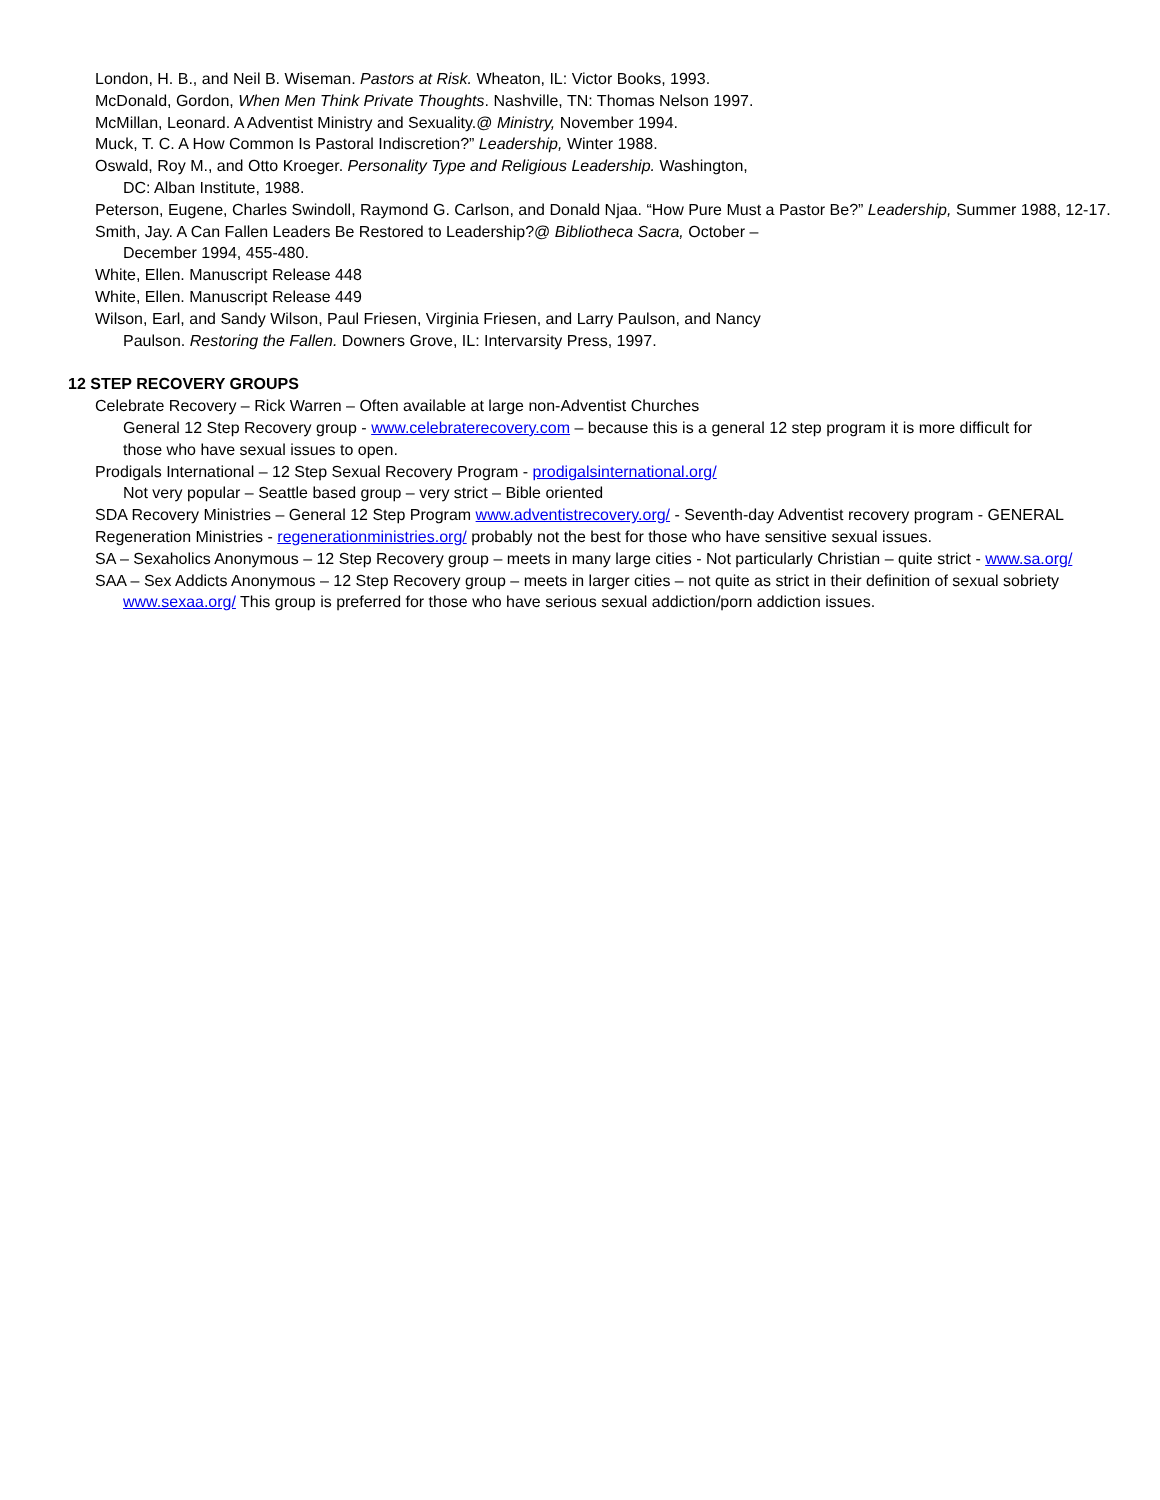London, H. B., and Neil B. Wiseman. Pastors at Risk. Wheaton, IL: Victor Books, 1993.
McDonald, Gordon, When Men Think Private Thoughts. Nashville, TN: Thomas Nelson 1997.
McMillan, Leonard. A Adventist Ministry and Sexuality.@ Ministry, November 1994.
Muck, T. C. A How Common Is Pastoral Indiscretion?” Leadership, Winter 1988.
Oswald, Roy M., and Otto Kroeger. Personality Type and Religious Leadership. Washington,
DC: Alban Institute, 1988.
Peterson, Eugene, Charles Swindoll, Raymond G. Carlson, and Donald Njaa. “How Pure Must a Pastor Be?” Leadership, Summer 1988, 12-17.
Smith, Jay. A Can Fallen Leaders Be Restored to Leadership?@ Bibliotheca Sacra, October –
December 1994, 455-480.
White, Ellen. Manuscript Release 448
White, Ellen. Manuscript Release 449
Wilson, Earl, and Sandy Wilson, Paul Friesen, Virginia Friesen, and Larry Paulson, and Nancy
Paulson. Restoring the Fallen. Downers Grove, IL: Intervarsity Press, 1997.
12 STEP RECOVERY GROUPS
Celebrate Recovery – Rick Warren – Often available at large non-Adventist Churches
General 12 Step Recovery group - www.celebraterecovery.com – because this is a general 12 step program it is more difficult for
those who have sexual issues to open.
Prodigals International – 12 Step Sexual Recovery Program - prodigalsinternational.org/
Not very popular – Seattle based group – very strict – Bible oriented
SDA Recovery Ministries – General 12 Step Program www.adventistrecovery.org/ - Seventh-day Adventist recovery program - GENERAL
Regeneration Ministries - regenerationministries.org/ probably not the best for those who have sensitive sexual issues.
SA – Sexaholics Anonymous – 12 Step Recovery group – meets in many large cities - Not particularly Christian – quite strict - www.sa.org/
SAA – Sex Addicts Anonymous – 12 Step Recovery group – meets in larger cities – not quite as strict in their definition of sexual sobriety
www.sexaa.org/ This group is preferred for those who have serious sexual addiction/porn addiction issues.